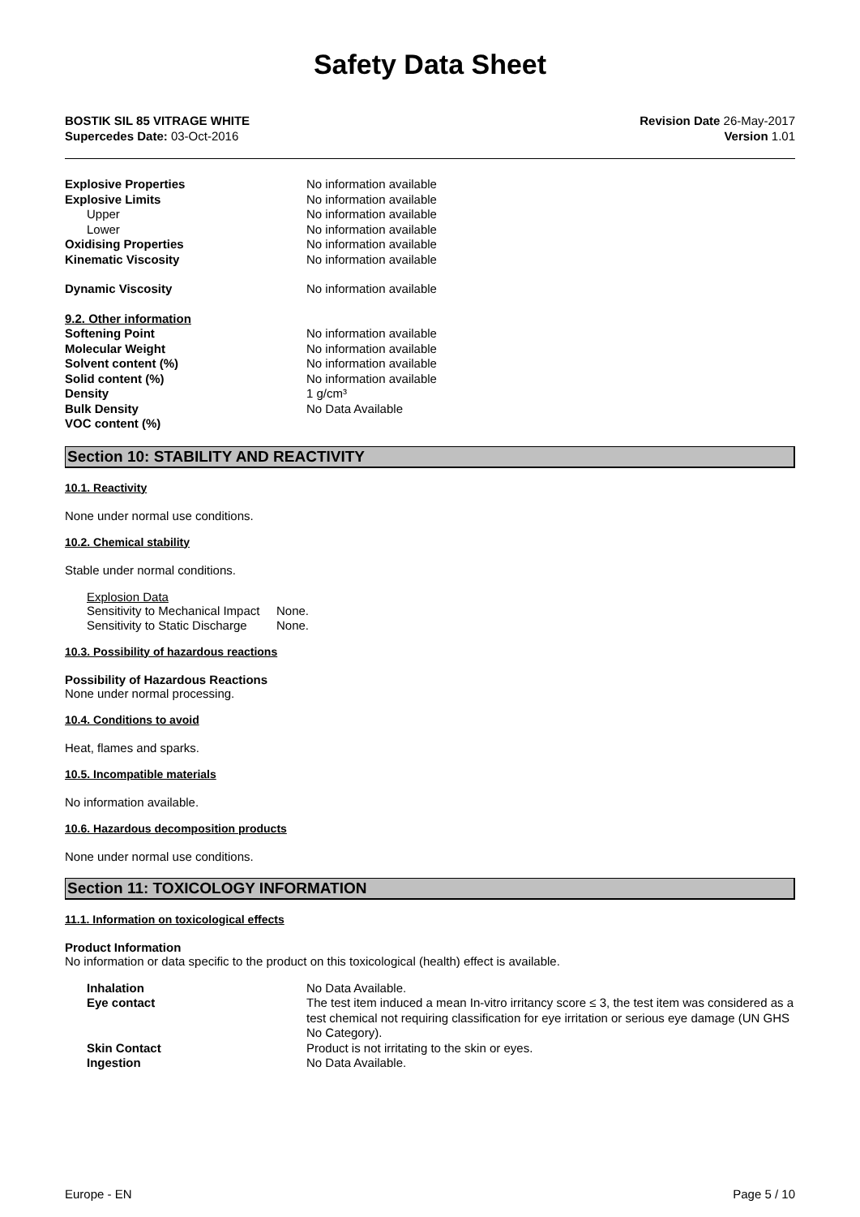Safety Data Sheet
BOSTIK SIL 85 VITRAGE WHITE
Supercedes Date: 03-Oct-2016
Revision Date 26-May-2017
Version 1.01
| Explosive Properties | No information available |
| Explosive Limits | No information available |
| Upper | No information available |
| Lower | No information available |
| Oxidising Properties | No information available |
| Kinematic Viscosity | No information available |
| Dynamic Viscosity | No information available |
| 9.2. Other information | |
| Softening Point | No information available |
| Molecular Weight | No information available |
| Solvent content (%) | No information available |
| Solid content (%) | No information available |
| Density | 1 g/cm³ |
| Bulk Density | No Data Available |
| VOC content (%) | |
Section 10: STABILITY AND REACTIVITY
10.1. Reactivity
None under normal use conditions.
10.2. Chemical stability
Stable under normal conditions.
Explosion Data
| Sensitivity to Mechanical Impact | None. |
| Sensitivity to Static Discharge | None. |
10.3. Possibility of hazardous reactions
Possibility of Hazardous Reactions
None under normal processing.
10.4. Conditions to avoid
Heat, flames and sparks.
10.5. Incompatible materials
No information available.
10.6. Hazardous decomposition products
None under normal use conditions.
Section 11: TOXICOLOGY INFORMATION
11.1. Information on toxicological effects
Product Information
No information or data specific to the product on this toxicological (health) effect is available.
| Inhalation | No Data Available. |
| Eye contact | The test item induced a mean In-vitro irritancy score ≤ 3, the test item was considered as a test chemical not requiring classification for eye irritation or serious eye damage (UN GHS No Category). |
| Skin Contact | Product is not irritating to the skin or eyes. |
| Ingestion | No Data Available. |
Europe - EN Page 5 / 10